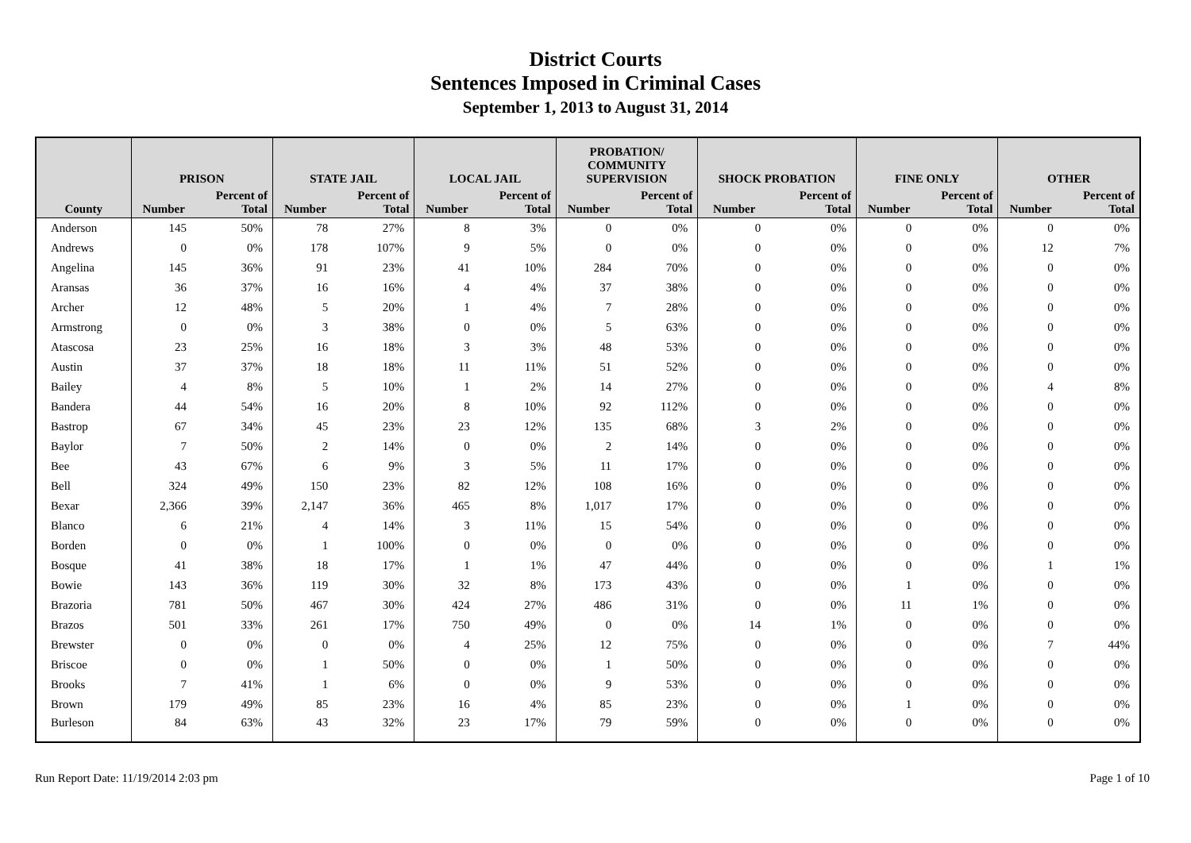District Courts
Sentences Imposed in Criminal Cases
September 1, 2013 to August 31, 2014
| | PRISON | | STATE JAIL | | LOCAL JAIL | | PROBATION/ COMMUNITY SUPERVISION | | SHOCK PROBATION | | FINE ONLY | | OTHER | |
| --- | --- | --- | --- | --- | --- | --- | --- | --- | --- | --- | --- | --- | --- | --- |
| County | Number | Percent of Total | Number | Percent of Total | Number | Percent of Total | Number | Percent of Total | Number | Percent of Total | Number | Percent of Total | Number | Percent of Total |
| Anderson | 145 | 50% | 78 | 27% | 8 | 3% | 0 | 0% | 0 | 0% | 0 | 0% | 0 | 0% |
| Andrews | 0 | 0% | 178 | 107% | 9 | 5% | 0 | 0% | 0 | 0% | 0 | 0% | 12 | 7% |
| Angelina | 145 | 36% | 91 | 23% | 41 | 10% | 284 | 70% | 0 | 0% | 0 | 0% | 0 | 0% |
| Aransas | 36 | 37% | 16 | 16% | 4 | 4% | 37 | 38% | 0 | 0% | 0 | 0% | 0 | 0% |
| Archer | 12 | 48% | 5 | 20% | 1 | 4% | 7 | 28% | 0 | 0% | 0 | 0% | 0 | 0% |
| Armstrong | 0 | 0% | 3 | 38% | 0 | 0% | 5 | 63% | 0 | 0% | 0 | 0% | 0 | 0% |
| Atascosa | 23 | 25% | 16 | 18% | 3 | 3% | 48 | 53% | 0 | 0% | 0 | 0% | 0 | 0% |
| Austin | 37 | 37% | 18 | 18% | 11 | 11% | 51 | 52% | 0 | 0% | 0 | 0% | 0 | 0% |
| Bailey | 4 | 8% | 5 | 10% | 1 | 2% | 14 | 27% | 0 | 0% | 0 | 0% | 4 | 8% |
| Bandera | 44 | 54% | 16 | 20% | 8 | 10% | 92 | 112% | 0 | 0% | 0 | 0% | 0 | 0% |
| Bastrop | 67 | 34% | 45 | 23% | 23 | 12% | 135 | 68% | 3 | 2% | 0 | 0% | 0 | 0% |
| Baylor | 7 | 50% | 2 | 14% | 0 | 0% | 2 | 14% | 0 | 0% | 0 | 0% | 0 | 0% |
| Bee | 43 | 67% | 6 | 9% | 3 | 5% | 11 | 17% | 0 | 0% | 0 | 0% | 0 | 0% |
| Bell | 324 | 49% | 150 | 23% | 82 | 12% | 108 | 16% | 0 | 0% | 0 | 0% | 0 | 0% |
| Bexar | 2,366 | 39% | 2,147 | 36% | 465 | 8% | 1,017 | 17% | 0 | 0% | 0 | 0% | 0 | 0% |
| Blanco | 6 | 21% | 4 | 14% | 3 | 11% | 15 | 54% | 0 | 0% | 0 | 0% | 0 | 0% |
| Borden | 0 | 0% | 1 | 100% | 0 | 0% | 0 | 0% | 0 | 0% | 0 | 0% | 0 | 0% |
| Bosque | 41 | 38% | 18 | 17% | 1 | 1% | 47 | 44% | 0 | 0% | 0 | 0% | 1 | 1% |
| Bowie | 143 | 36% | 119 | 30% | 32 | 8% | 173 | 43% | 0 | 0% | 1 | 0% | 0 | 0% |
| Brazoria | 781 | 50% | 467 | 30% | 424 | 27% | 486 | 31% | 0 | 0% | 11 | 1% | 0 | 0% |
| Brazos | 501 | 33% | 261 | 17% | 750 | 49% | 0 | 0% | 14 | 1% | 0 | 0% | 0 | 0% |
| Brewster | 0 | 0% | 0 | 0% | 4 | 25% | 12 | 75% | 0 | 0% | 0 | 0% | 7 | 44% |
| Briscoe | 0 | 0% | 1 | 50% | 0 | 0% | 1 | 50% | 0 | 0% | 0 | 0% | 0 | 0% |
| Brooks | 7 | 41% | 1 | 6% | 0 | 0% | 9 | 53% | 0 | 0% | 0 | 0% | 0 | 0% |
| Brown | 179 | 49% | 85 | 23% | 16 | 4% | 85 | 23% | 0 | 0% | 1 | 0% | 0 | 0% |
| Burleson | 84 | 63% | 43 | 32% | 23 | 17% | 79 | 59% | 0 | 0% | 0 | 0% | 0 | 0% |
Run Report Date: 11/19/2014 2:03 pm Page 1 of 10